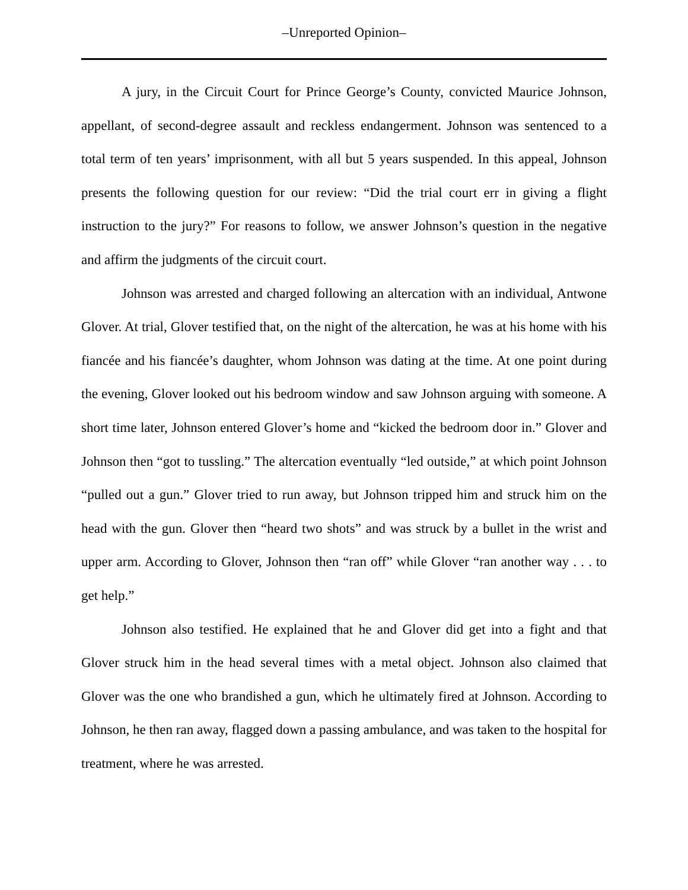–Unreported Opinion–
A jury, in the Circuit Court for Prince George’s County, convicted Maurice Johnson, appellant, of second-degree assault and reckless endangerment. Johnson was sentenced to a total term of ten years’ imprisonment, with all but 5 years suspended. In this appeal, Johnson presents the following question for our review: “Did the trial court err in giving a flight instruction to the jury?” For reasons to follow, we answer Johnson’s question in the negative and affirm the judgments of the circuit court.
Johnson was arrested and charged following an altercation with an individual, Antwone Glover. At trial, Glover testified that, on the night of the altercation, he was at his home with his fiancée and his fiancée’s daughter, whom Johnson was dating at the time. At one point during the evening, Glover looked out his bedroom window and saw Johnson arguing with someone. A short time later, Johnson entered Glover’s home and “kicked the bedroom door in.” Glover and Johnson then “got to tussling.” The altercation eventually “led outside,” at which point Johnson “pulled out a gun.” Glover tried to run away, but Johnson tripped him and struck him on the head with the gun. Glover then “heard two shots” and was struck by a bullet in the wrist and upper arm. According to Glover, Johnson then “ran off” while Glover “ran another way . . . to get help.”
Johnson also testified. He explained that he and Glover did get into a fight and that Glover struck him in the head several times with a metal object. Johnson also claimed that Glover was the one who brandished a gun, which he ultimately fired at Johnson. According to Johnson, he then ran away, flagged down a passing ambulance, and was taken to the hospital for treatment, where he was arrested.